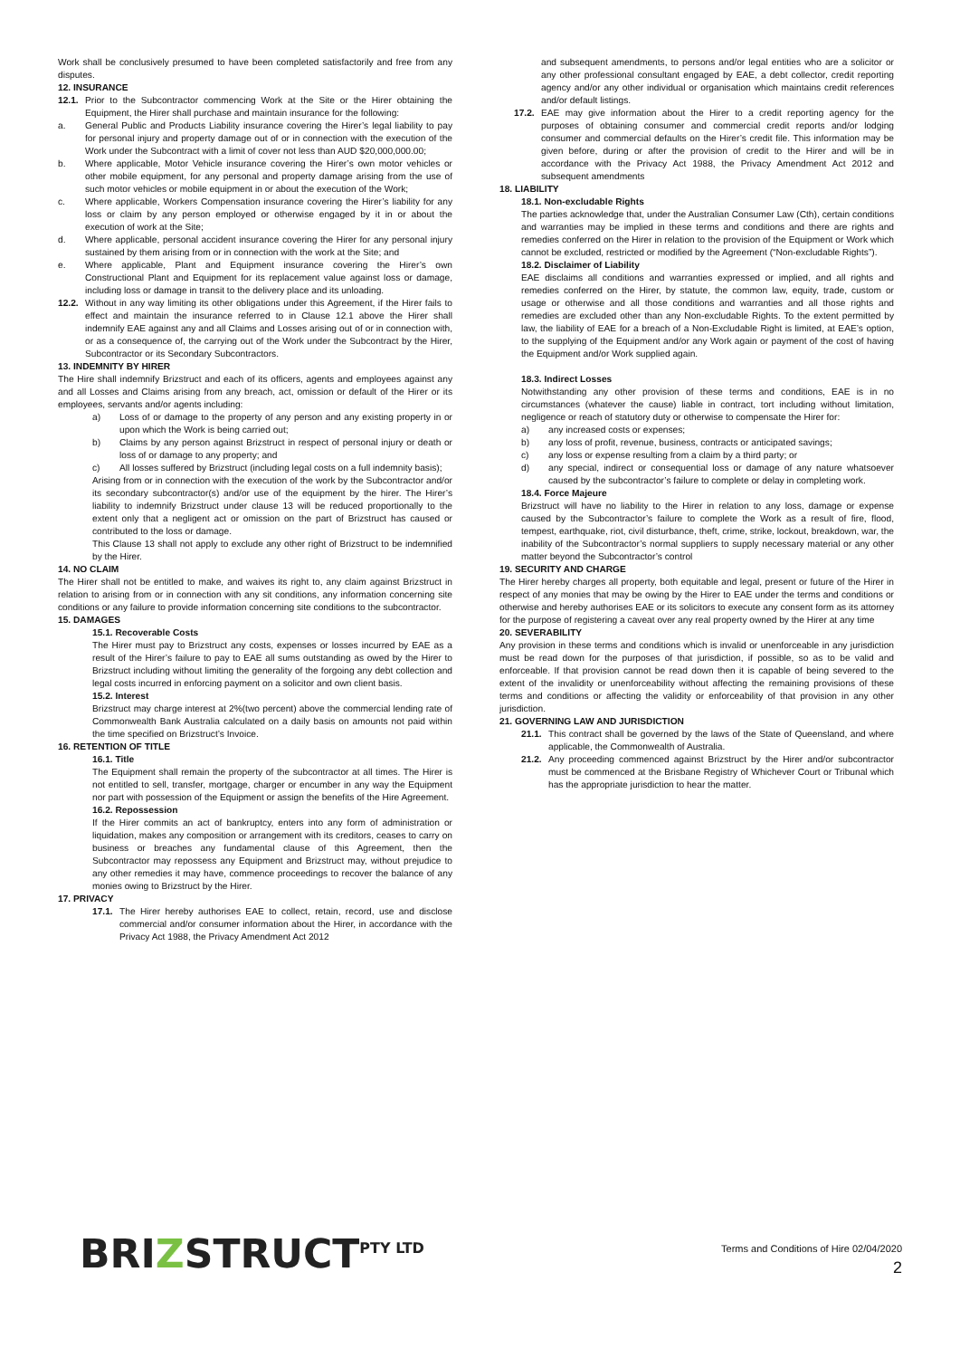Work shall be conclusively presumed to have been completed satisfactorily and free from any disputes.
12. INSURANCE
12.1. Prior to the Subcontractor commencing Work at the Site or the Hirer obtaining the Equipment, the Hirer shall purchase and maintain insurance for the following:
a. General Public and Products Liability insurance covering the Hirer’s legal liability to pay for personal injury and property damage out of or in connection with the execution of the Work under the Subcontract with a limit of cover not less than AUD $20,000,000.00;
b. Where applicable, Motor Vehicle insurance covering the Hirer’s own motor vehicles or other mobile equipment, for any personal and property damage arising from the use of such motor vehicles or mobile equipment in or about the execution of the Work;
c. Where applicable, Workers Compensation insurance covering the Hirer’s liability for any loss or claim by any person employed or otherwise engaged by it in or about the execution of work at the Site;
d. Where applicable, personal accident insurance covering the Hirer for any personal injury sustained by them arising from or in connection with the work at the Site; and
e. Where applicable, Plant and Equipment insurance covering the Hirer’s own Constructional Plant and Equipment for its replacement value against loss or damage, including loss or damage in transit to the delivery place and its unloading.
12.2. Without in any way limiting its other obligations under this Agreement, if the Hirer fails to effect and maintain the insurance referred to in Clause 12.1 above the Hirer shall indemnify EAE against any and all Claims and Losses arising out of or in connection with, or as a consequence of, the carrying out of the Work under the Subcontract by the Hirer, Subcontractor or its Secondary Subcontractors.
13. INDEMNITY BY HIRER
The Hire shall indemnify Brizstruct and each of its officers, agents and employees against any and all Losses and Claims arising from any breach, act, omission or default of the Hirer or its employees, servants and/or agents including:
a) Loss of or damage to the property of any person and any existing property in or upon which the Work is being carried out;
b) Claims by any person against Brizstruct in respect of personal injury or death or loss of or damage to any property; and
c) All losses suffered by Brizstruct (including legal costs on a full indemnity basis);
Arising from or in connection with the execution of the work by the Subcontractor and/or its secondary subcontractor(s) and/or use of the equipment by the hirer. The Hirer’s liability to indemnify Brizstruct under clause 13 will be reduced proportionally to the extent only that a negligent act or omission on the part of Brizstruct has caused or contributed to the loss or damage.
This Clause 13 shall not apply to exclude any other right of Brizstruct to be indemnified by the Hirer.
14. NO CLAIM
The Hirer shall not be entitled to make, and waives its right to, any claim against Brizstruct in relation to arising from or in connection with any sit conditions, any information concerning site conditions or any failure to provide information concerning site conditions to the subcontractor.
15. DAMAGES
15.1. Recoverable Costs
The Hirer must pay to Brizstruct any costs, expenses or losses incurred by EAE as a result of the Hirer’s failure to pay to EAE all sums outstanding as owed by the Hirer to Brizstruct including without limiting the generality of the forgoing any debt collection and legal costs incurred in enforcing payment on a solicitor and own client basis.
15.2. Interest
Brizstruct may charge interest at 2%(two percent) above the commercial lending rate of Commonwealth Bank Australia calculated on a daily basis on amounts not paid within the time specified on Brizstruct’s Invoice.
16. RETENTION OF TITLE
16.1. Title
The Equipment shall remain the property of the subcontractor at all times. The Hirer is not entitled to sell, transfer, mortgage, charger or encumber in any way the Equipment nor part with possession of the Equipment or assign the benefits of the Hire Agreement.
16.2. Repossession
If the Hirer commits an act of bankruptcy, enters into any form of administration or liquidation, makes any composition or arrangement with its creditors, ceases to carry on business or breaches any fundamental clause of this Agreement, then the Subcontractor may repossess any Equipment and Brizstruct may, without prejudice to any other remedies it may have, commence proceedings to recover the balance of any monies owing to Brizstruct by the Hirer.
17. PRIVACY
17.1. The Hirer hereby authorises EAE to collect, retain, record, use and disclose commercial and/or consumer information about the Hirer, in accordance with the Privacy Act 1988, the Privacy Amendment Act 2012
and subsequent amendments, to persons and/or legal entities who are a solicitor or any other professional consultant engaged by EAE, a debt collector, credit reporting agency and/or any other individual or organisation which maintains credit references and/or default listings.
17.2. EAE may give information about the Hirer to a credit reporting agency for the purposes of obtaining consumer and commercial credit reports and/or lodging consumer and commercial defaults on the Hirer’s credit file. This information may be given before, during or after the provision of credit to the Hirer and will be in accordance with the Privacy Act 1988, the Privacy Amendment Act 2012 and subsequent amendments
18. LIABILITY
18.1. Non-excludable Rights
The parties acknowledge that, under the Australian Consumer Law (Cth), certain conditions and warranties may be implied in these terms and conditions and there are rights and remedies conferred on the Hirer in relation to the provision of the Equipment or Work which cannot be excluded, restricted or modified by the Agreement (“Non-excludable Rights”).
18.2. Disclaimer of Liability
EAE disclaims all conditions and warranties expressed or implied, and all rights and remedies conferred on the Hirer, by statute, the common law, equity, trade, custom or usage or otherwise and all those conditions and warranties and all those rights and remedies are excluded other than any Non-excludable Rights. To the extent permitted by law, the liability of EAE for a breach of a Non-Excludable Right is limited, at EAE’s option, to the supplying of the Equipment and/or any Work again or payment of the cost of having the Equipment and/or Work supplied again.
18.3. Indirect Losses
Notwithstanding any other provision of these terms and conditions, EAE is in no circumstances (whatever the cause) liable in contract, tort including without limitation, negligence or reach of statutory duty or otherwise to compensate the Hirer for:
a) any increased costs or expenses;
b) any loss of profit, revenue, business, contracts or anticipated savings;
c) any loss or expense resulting from a claim by a third party; or
d) any special, indirect or consequential loss or damage of any nature whatsoever caused by the subcontractor’s failure to complete or delay in completing work.
18.4. Force Majeure
Brizstruct will have no liability to the Hirer in relation to any loss, damage or expense caused by the Subcontractor’s failure to complete the Work as a result of fire, flood, tempest, earthquake, riot, civil disturbance, theft, crime, strike, lockout, breakdown, war, the inability of the Subcontractor’s normal suppliers to supply necessary material or any other matter beyond the Subcontractor’s control
19. SECURITY AND CHARGE
The Hirer hereby charges all property, both equitable and legal, present or future of the Hirer in respect of any monies that may be owing by the Hirer to EAE under the terms and conditions or otherwise and hereby authorises EAE or its solicitors to execute any consent form as its attorney for the purpose of registering a caveat over any real property owned by the Hirer at any time
20. SEVERABILITY
Any provision in these terms and conditions which is invalid or unenforceable in any jurisdiction must be read down for the purposes of that jurisdiction, if possible, so as to be valid and enforceable. If that provision cannot be read down then it is capable of being severed to the extent of the invalidity or unenforceability without affecting the remaining provisions of these terms and conditions or affecting the validity or enforceability of that provision in any other jurisdiction.
21. GOVERNING LAW AND JURISDICTION
21.1. This contract shall be governed by the laws of the State of Queensland, and where applicable, the Commonwealth of Australia.
21.2. Any proceeding commenced against Brizstruct by the Hirer and/or subcontractor must be commenced at the Brisbane Registry of Whichever Court or Tribunal which has the appropriate jurisdiction to hear the matter.
BRIZSTRUCT<sup>PTY LTD</sup>
Terms and Conditions of Hire 02/04/2020
2